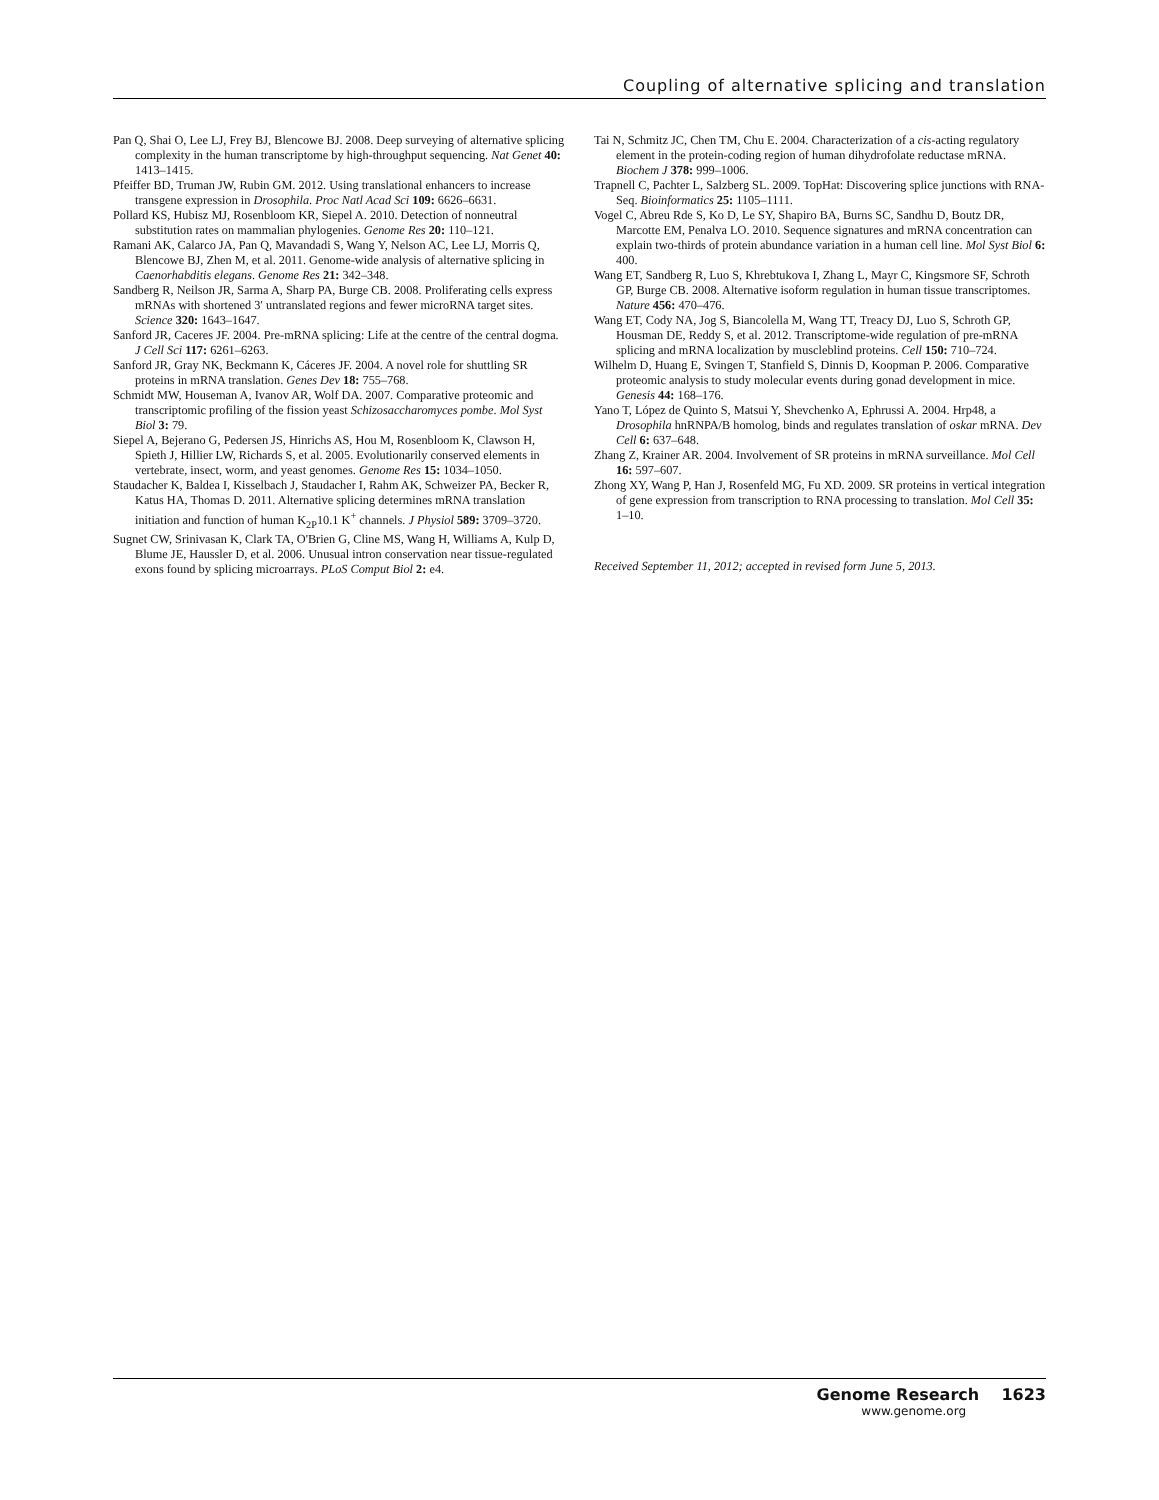Coupling of alternative splicing and translation
Pan Q, Shai O, Lee LJ, Frey BJ, Blencowe BJ. 2008. Deep surveying of alternative splicing complexity in the human transcriptome by high-throughput sequencing. Nat Genet 40: 1413–1415.
Pfeiffer BD, Truman JW, Rubin GM. 2012. Using translational enhancers to increase transgene expression in Drosophila. Proc Natl Acad Sci 109: 6626–6631.
Pollard KS, Hubisz MJ, Rosenbloom KR, Siepel A. 2010. Detection of nonneutral substitution rates on mammalian phylogenies. Genome Res 20: 110–121.
Ramani AK, Calarco JA, Pan Q, Mavandadi S, Wang Y, Nelson AC, Lee LJ, Morris Q, Blencowe BJ, Zhen M, et al. 2011. Genome-wide analysis of alternative splicing in Caenorhabditis elegans. Genome Res 21: 342–348.
Sandberg R, Neilson JR, Sarma A, Sharp PA, Burge CB. 2008. Proliferating cells express mRNAs with shortened 3′ untranslated regions and fewer microRNA target sites. Science 320: 1643–1647.
Sanford JR, Caceres JF. 2004. Pre-mRNA splicing: Life at the centre of the central dogma. J Cell Sci 117: 6261–6263.
Sanford JR, Gray NK, Beckmann K, Cáceres JF. 2004. A novel role for shuttling SR proteins in mRNA translation. Genes Dev 18: 755–768.
Schmidt MW, Houseman A, Ivanov AR, Wolf DA. 2007. Comparative proteomic and transcriptomic profiling of the fission yeast Schizosaccharomyces pombe. Mol Syst Biol 3: 79.
Siepel A, Bejerano G, Pedersen JS, Hinrichs AS, Hou M, Rosenbloom K, Clawson H, Spieth J, Hillier LW, Richards S, et al. 2005. Evolutionarily conserved elements in vertebrate, insect, worm, and yeast genomes. Genome Res 15: 1034–1050.
Staudacher K, Baldea I, Kisselbach J, Staudacher I, Rahm AK, Schweizer PA, Becker R, Katus HA, Thomas D. 2011. Alternative splicing determines mRNA translation initiation and function of human K<sub>2P</sub>10.1 K<sup>+</sup> channels. J Physiol 589: 3709–3720.
Sugnet CW, Srinivasan K, Clark TA, O'Brien G, Cline MS, Wang H, Williams A, Kulp D, Blume JE, Haussler D, et al. 2006. Unusual intron conservation near tissue-regulated exons found by splicing microarrays. PLoS Comput Biol 2: e4.
Tai N, Schmitz JC, Chen TM, Chu E. 2004. Characterization of a cis-acting regulatory element in the protein-coding region of human dihydrofolate reductase mRNA. Biochem J 378: 999–1006.
Trapnell C, Pachter L, Salzberg SL. 2009. TopHat: Discovering splice junctions with RNA-Seq. Bioinformatics 25: 1105–1111.
Vogel C, Abreu Rde S, Ko D, Le SY, Shapiro BA, Burns SC, Sandhu D, Boutz DR, Marcotte EM, Penalva LO. 2010. Sequence signatures and mRNA concentration can explain two-thirds of protein abundance variation in a human cell line. Mol Syst Biol 6: 400.
Wang ET, Sandberg R, Luo S, Khrebtukova I, Zhang L, Mayr C, Kingsmore SF, Schroth GP, Burge CB. 2008. Alternative isoform regulation in human tissue transcriptomes. Nature 456: 470–476.
Wang ET, Cody NA, Jog S, Biancolella M, Wang TT, Treacy DJ, Luo S, Schroth GP, Housman DE, Reddy S, et al. 2012. Transcriptome-wide regulation of pre-mRNA splicing and mRNA localization by muscleblind proteins. Cell 150: 710–724.
Wilhelm D, Huang E, Svingen T, Stanfield S, Dinnis D, Koopman P. 2006. Comparative proteomic analysis to study molecular events during gonad development in mice. Genesis 44: 168–176.
Yano T, López de Quinto S, Matsui Y, Shevchenko A, Ephrussi A. 2004. Hrp48, a Drosophila hnRNPA/B homolog, binds and regulates translation of oskar mRNA. Dev Cell 6: 637–648.
Zhang Z, Krainer AR. 2004. Involvement of SR proteins in mRNA surveillance. Mol Cell 16: 597–607.
Zhong XY, Wang P, Han J, Rosenfeld MG, Fu XD. 2009. SR proteins in vertical integration of gene expression from transcription to RNA processing to translation. Mol Cell 35: 1–10.
Received September 11, 2012; accepted in revised form June 5, 2013.
Genome Research 1623
www.genome.org